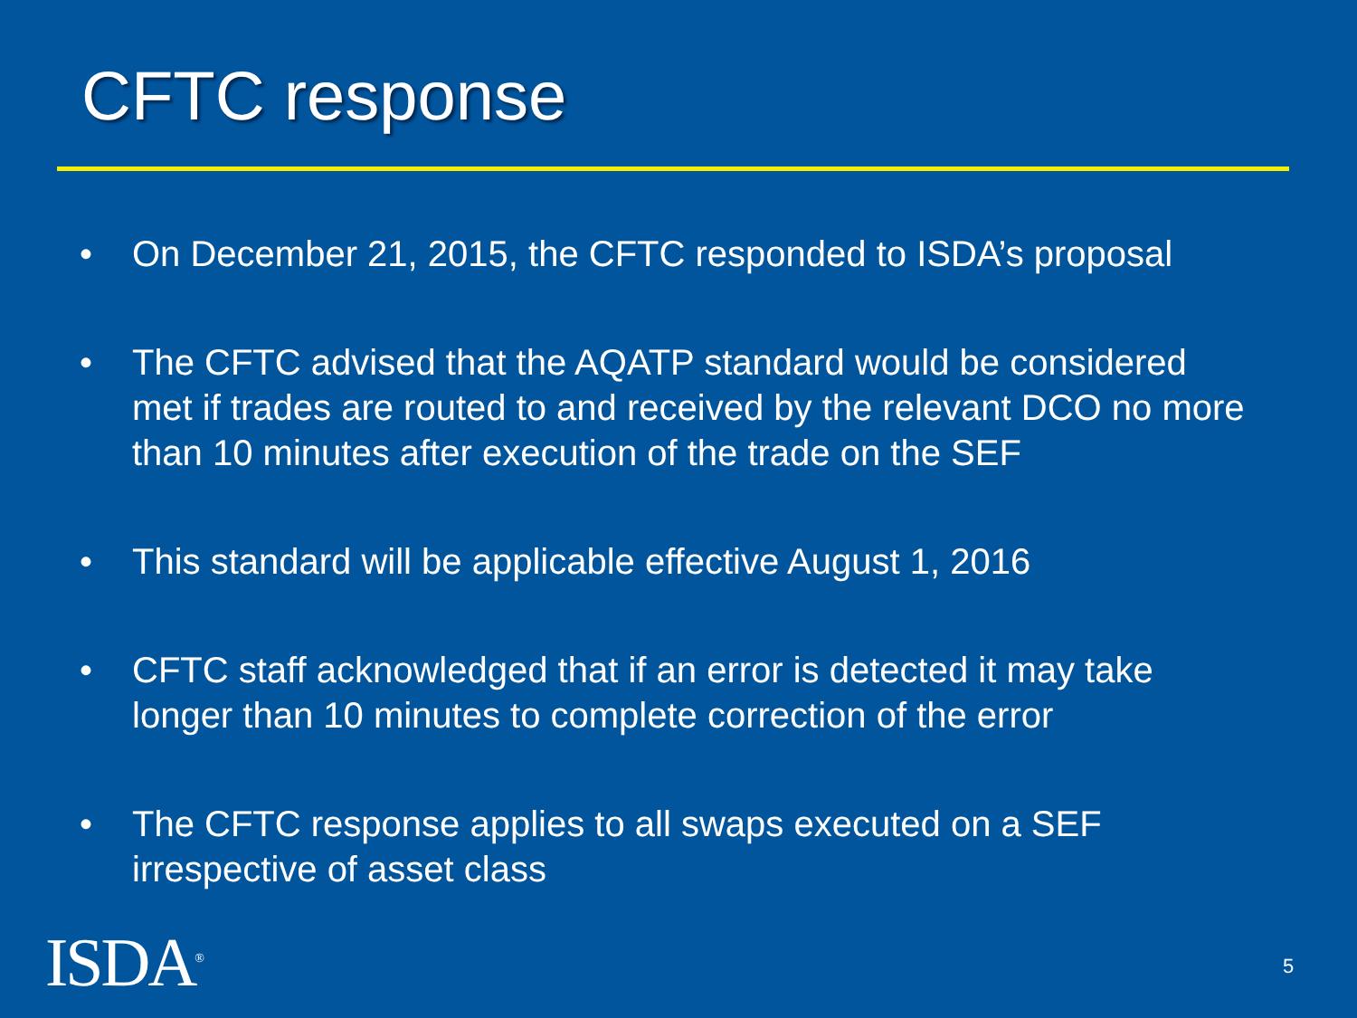CFTC response
• On December 21, 2015, the CFTC responded to ISDA’s proposal
• The CFTC advised that the AQATP standard would be considered met if trades are routed to and received by the relevant DCO no more than 10 minutes after execution of the trade on the SEF
• This standard will be applicable effective August 1, 2016
• CFTC staff acknowledged that if an error is detected it may take longer than 10 minutes to complete correction of the error
• The CFTC response applies to all swaps executed on a SEF irrespective of asset class
ISDA<sup>®</sup> 5